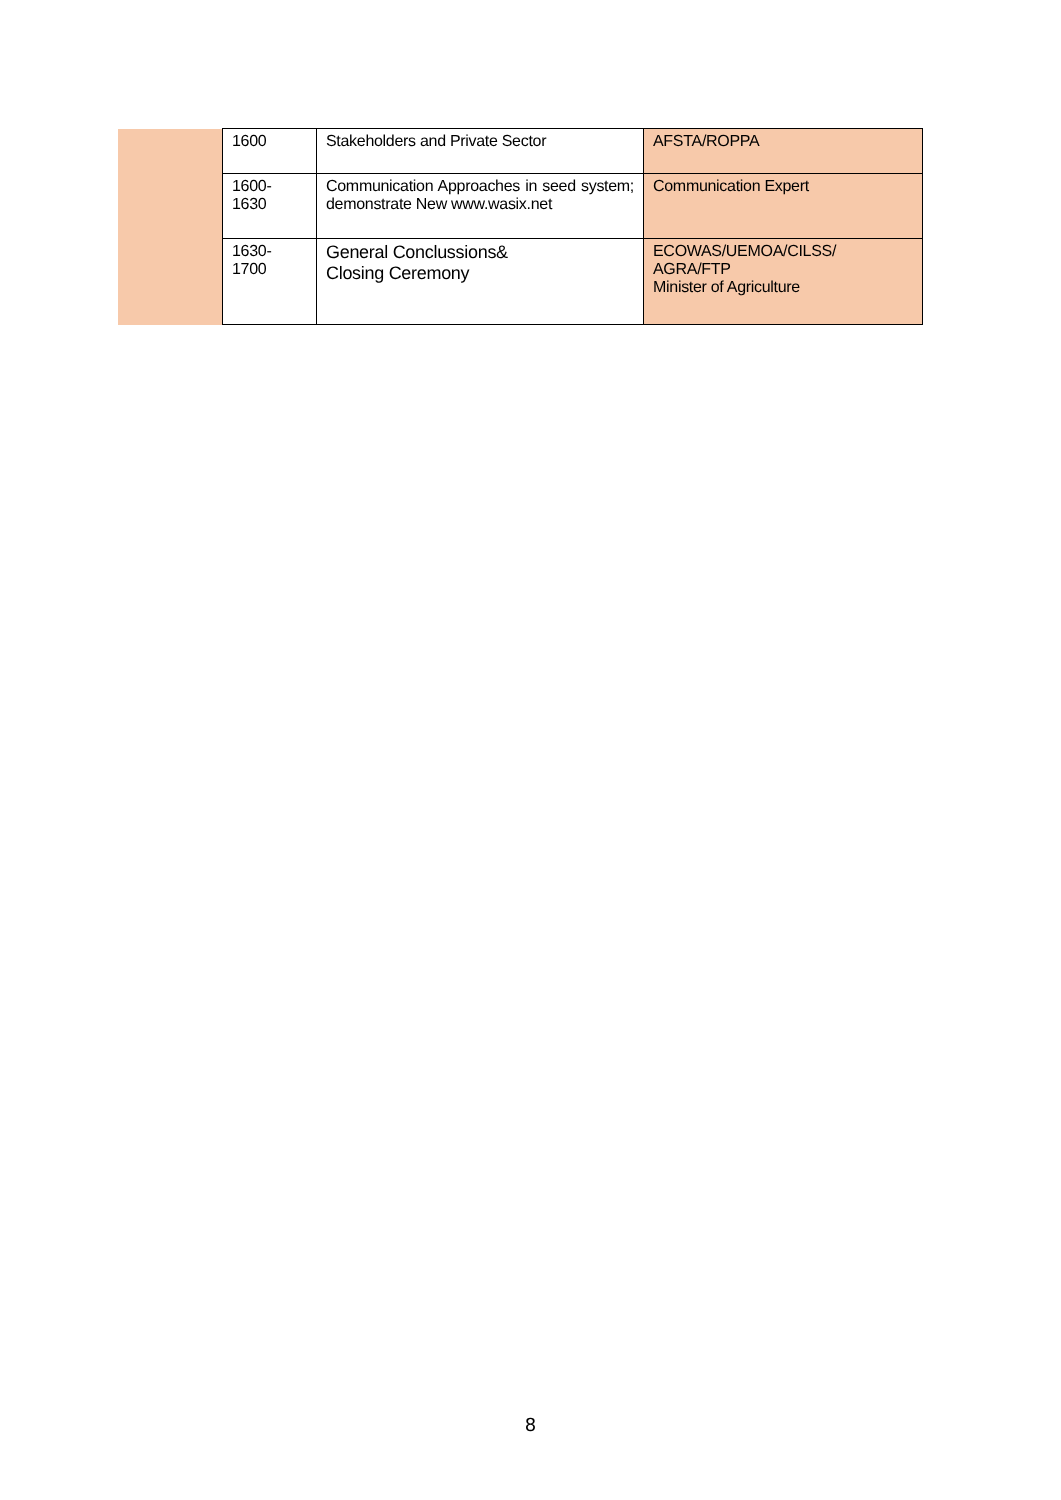| | 1600 | Stakeholders and Private Sector | AFSTA/ROPPA |
| | 1600- 1630 | Communication Approaches in seed system; demonstrate New www.wasix.net | Communication Expert |
| | 1630- 1700 | General Conclussions& Closing Ceremony | ECOWAS/UEMOA/CILSS/ AGRA/FTP Minister of Agriculture |
8